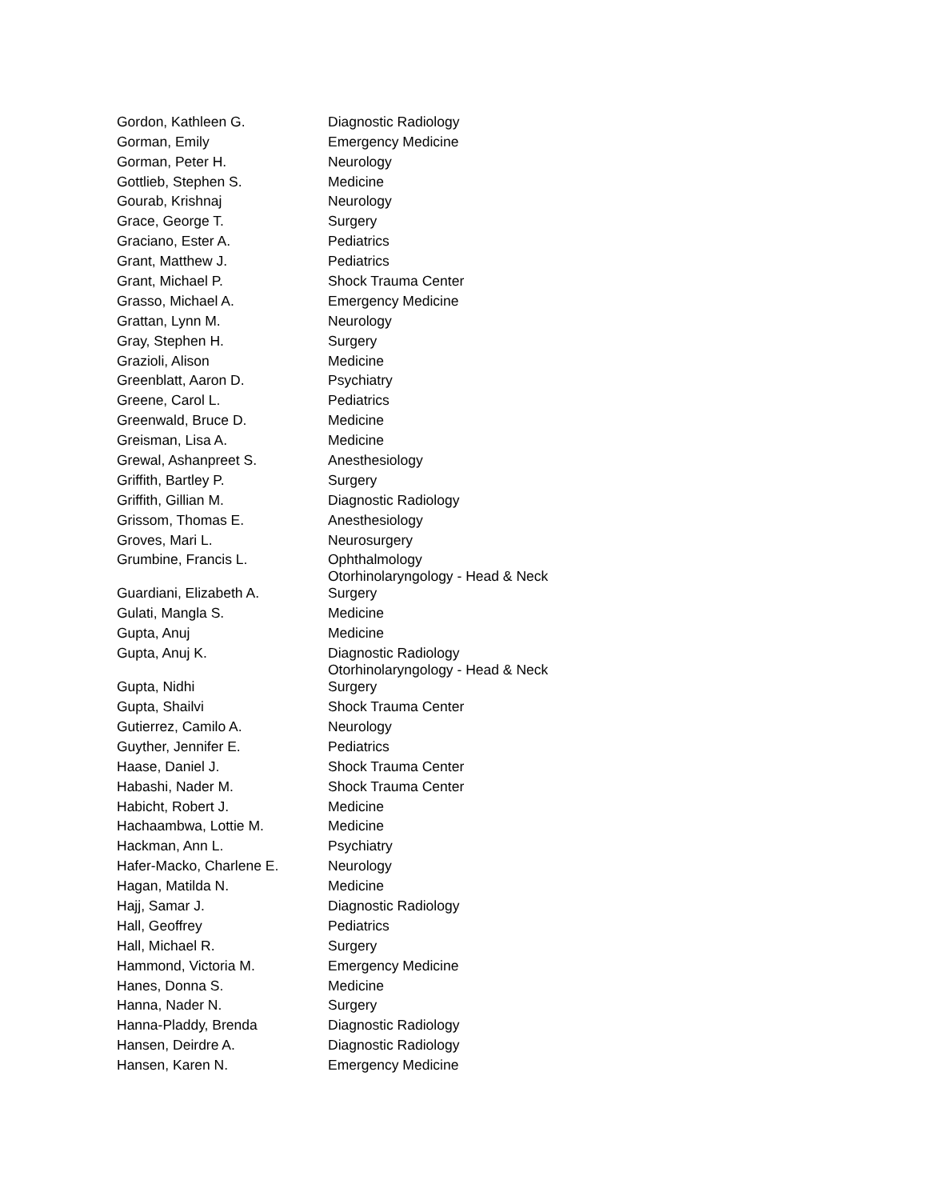| Gordon, Kathleen G. | Diagnostic Radiology |
| Gorman, Emily | Emergency Medicine |
| Gorman, Peter H. | Neurology |
| Gottlieb, Stephen S. | Medicine |
| Gourab, Krishnaj | Neurology |
| Grace, George T. | Surgery |
| Graciano, Ester A. | Pediatrics |
| Grant, Matthew J. | Pediatrics |
| Grant, Michael P. | Shock Trauma Center |
| Grasso, Michael A. | Emergency Medicine |
| Grattan, Lynn M. | Neurology |
| Gray, Stephen H. | Surgery |
| Grazioli, Alison | Medicine |
| Greenblatt, Aaron D. | Psychiatry |
| Greene, Carol L. | Pediatrics |
| Greenwald, Bruce D. | Medicine |
| Greisman, Lisa A. | Medicine |
| Grewal, Ashanpreet S. | Anesthesiology |
| Griffith, Bartley P. | Surgery |
| Griffith, Gillian M. | Diagnostic Radiology |
| Grissom, Thomas E. | Anesthesiology |
| Groves, Mari L. | Neurosurgery |
| Grumbine, Francis L. | Ophthalmology |
| Guardiani, Elizabeth A. | Otorhinolaryngology - Head & Neck Surgery |
| Gulati, Mangla S. | Medicine |
| Gupta, Anuj | Medicine |
| Gupta, Anuj K. | Diagnostic Radiology |
| Gupta, Nidhi | Otorhinolaryngology - Head & Neck Surgery |
| Gupta, Shailvi | Shock Trauma Center |
| Gutierrez, Camilo A. | Neurology |
| Guyther, Jennifer E. | Pediatrics |
| Haase, Daniel J. | Shock Trauma Center |
| Habashi, Nader M. | Shock Trauma Center |
| Habicht, Robert J. | Medicine |
| Hachaambwa, Lottie M. | Medicine |
| Hackman, Ann L. | Psychiatry |
| Hafer-Macko, Charlene E. | Neurology |
| Hagan, Matilda N. | Medicine |
| Hajj, Samar J. | Diagnostic Radiology |
| Hall, Geoffrey | Pediatrics |
| Hall, Michael R. | Surgery |
| Hammond, Victoria M. | Emergency Medicine |
| Hanes, Donna S. | Medicine |
| Hanna, Nader N. | Surgery |
| Hanna-Pladdy, Brenda | Diagnostic Radiology |
| Hansen, Deirdre A. | Diagnostic Radiology |
| Hansen, Karen N. | Emergency Medicine |